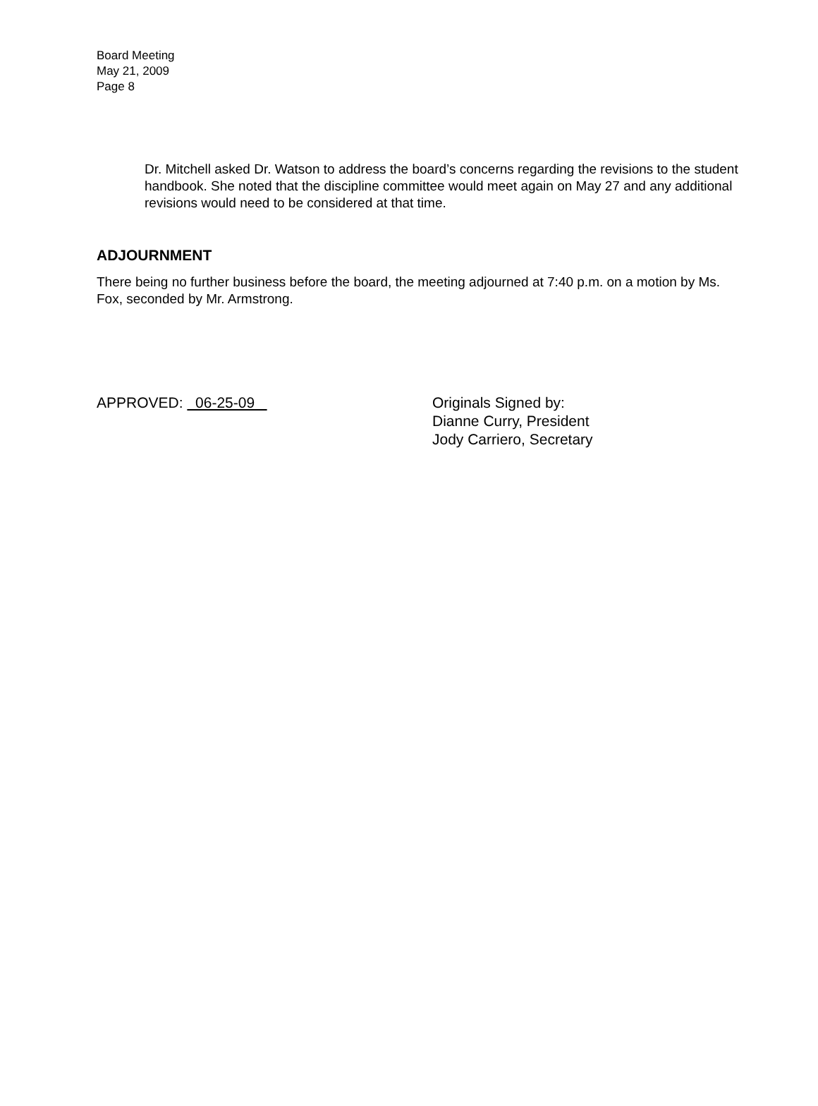Board Meeting
May 21, 2009
Page 8
Dr. Mitchell asked Dr. Watson to address the board’s concerns regarding the revisions to the student handbook. She noted that the discipline committee would meet again on May 27 and any additional revisions would need to be considered at that time.
ADJOURNMENT
There being no further business before the board, the meeting adjourned at 7:40 p.m. on a motion by Ms. Fox, seconded by Mr. Armstrong.
APPROVED: 06-25-09 Originals Signed by:
Dianne Curry, President
Jody Carriero, Secretary